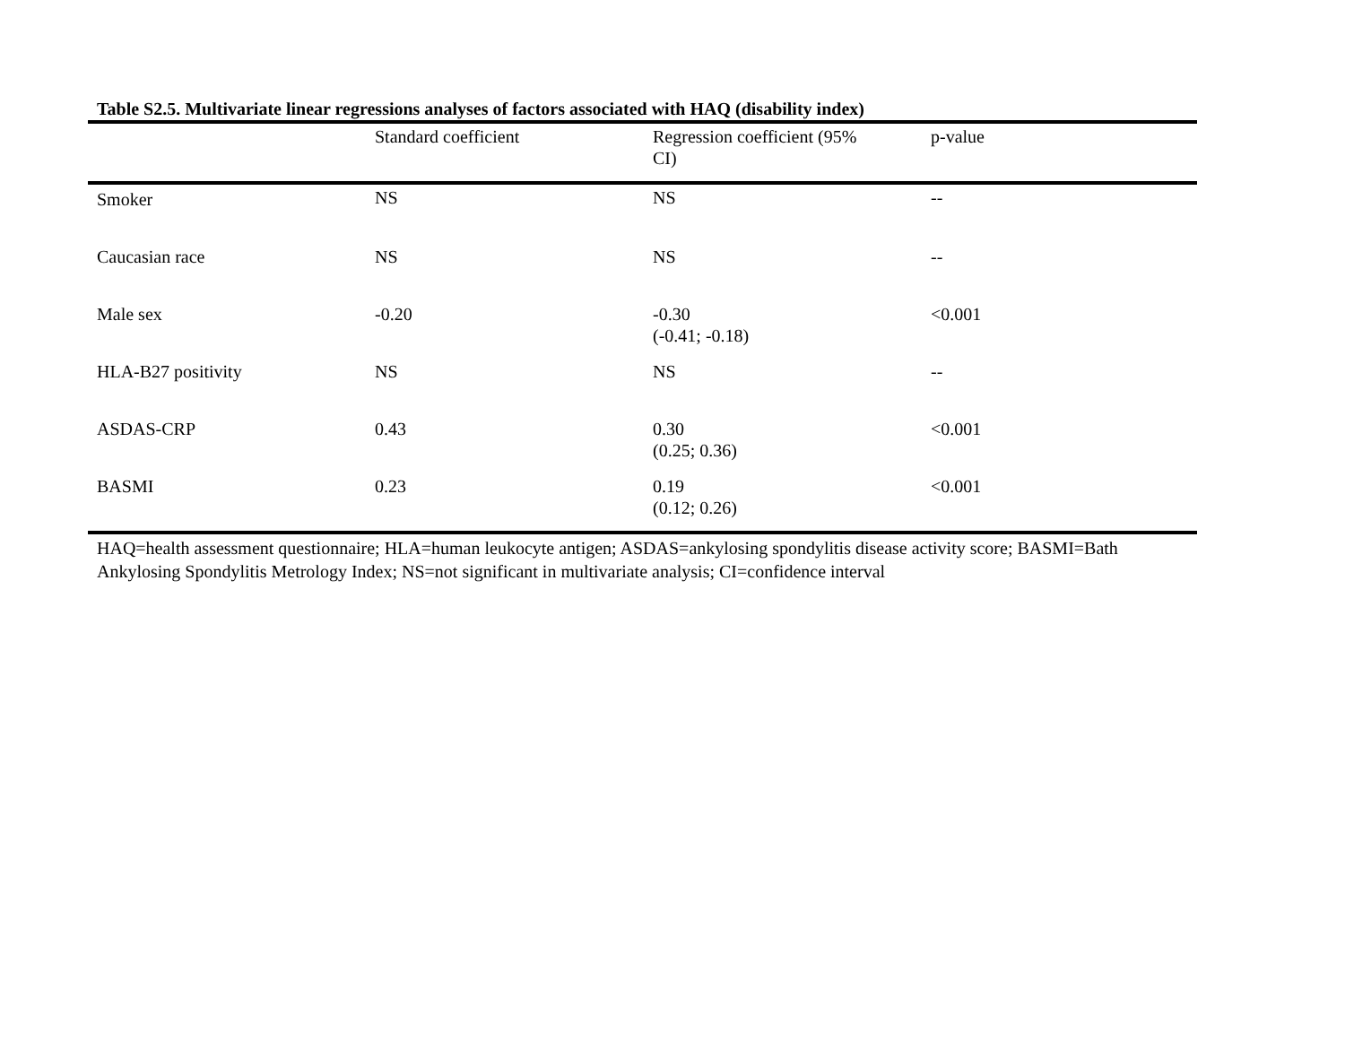Table S2.5. Multivariate linear regressions analyses of factors associated with HAQ (disability index)
| | Standard coefficient | Regression coefficient (95% CI) | p-value |
| --- | --- | --- | --- |
| Smoker | NS | NS | -- |
| Caucasian race | NS | NS | -- |
| Male sex | -0.20 | -0.30 (-0.41; -0.18) | <0.001 |
| HLA-B27 positivity | NS | NS | -- |
| ASDAS-CRP | 0.43 | 0.30 (0.25; 0.36) | <0.001 |
| BASMI | 0.23 | 0.19 (0.12; 0.26) | <0.001 |
HAQ=health assessment questionnaire; HLA=human leukocyte antigen; ASDAS=ankylosing spondylitis disease activity score; BASMI=Bath Ankylosing Spondylitis Metrology Index; NS=not significant in multivariate analysis; CI=confidence interval